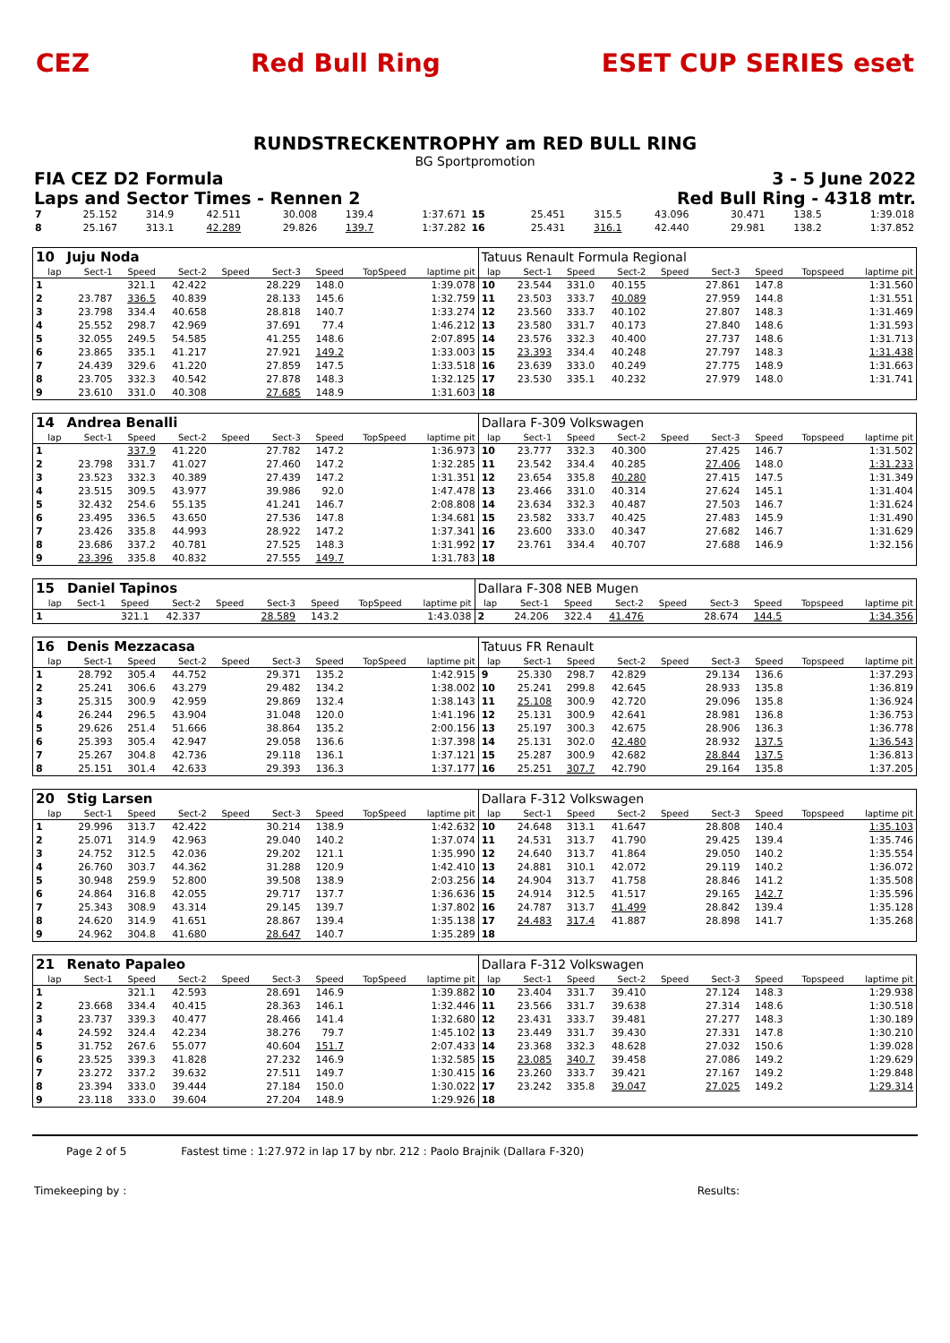CEZ Red Bull Ring ESET CUP SERIES eset
RUNDSTRECKENTROPHY am RED BULL RING
BG Sportpromotion
FIA CEZ D2 Formula 3 - 5 June 2022
Laps and Sector Times - Rennen 2 Red Bull Ring - 4318 mtr.
| 7 | 25.152 | 314.9 | 42.511 | | 30.008 | 139.4 | | 1:37.671 | 15 | 25.451 | 315.5 | 43.096 | | 30.471 | 138.5 | | 1:39.018 |
| 8 | 25.167 | 313.1 | 42.289 | | 29.826 | 139.7 | | 1:37.282 | 16 | 25.431 | 316.1 | 42.440 | | 29.981 | 138.2 | | 1:37.852 |
| 10 | Juju Noda | | | | | | | | Tatuus Renault Formula Regional | | | | | | | | |
| lap | Sect-1 | Speed | Sect-2 | Speed | Sect-3 | Speed | TopSpeed | laptime pit | lap | Sect-1 | Speed | Sect-2 | Speed | Sect-3 | Speed | Topspeed | laptime pit |
| 1 | | 321.1 | 42.422 | | 28.229 | 148.0 | | 1:39.078 | 10 | 23.544 | 331.0 | 40.155 | | 27.861 | 147.8 | | 1:31.560 |
| 2 | 23.787 | 336.5 | 40.839 | | 28.133 | 145.6 | | 1:32.759 | 11 | 23.503 | 333.7 | 40.089 | | 27.959 | 144.8 | | 1:31.551 |
| 3 | 23.798 | 334.4 | 40.658 | | 28.818 | 140.7 | | 1:33.274 | 12 | 23.560 | 333.7 | 40.102 | | 27.807 | 148.3 | | 1:31.469 |
| 4 | 25.552 | 298.7 | 42.969 | | 37.691 | 77.4 | | 1:46.212 | 13 | 23.580 | 331.7 | 40.173 | | 27.840 | 148.6 | | 1:31.593 |
| 5 | 32.055 | 249.5 | 54.585 | | 41.255 | 148.6 | | 2:07.895 | 14 | 23.576 | 332.3 | 40.400 | | 27.737 | 148.6 | | 1:31.713 |
| 6 | 23.865 | 335.1 | 41.217 | | 27.921 | 149.2 | | 1:33.003 | 15 | 23.393 | 334.4 | 40.248 | | 27.797 | 148.3 | | 1:31.438 |
| 7 | 24.439 | 329.6 | 41.220 | | 27.859 | 147.5 | | 1:33.518 | 16 | 23.639 | 333.0 | 40.249 | | 27.775 | 148.9 | | 1:31.663 |
| 8 | 23.705 | 332.3 | 40.542 | | 27.878 | 148.3 | | 1:32.125 | 17 | 23.530 | 335.1 | 40.232 | | 27.979 | 148.0 | | 1:31.741 |
| 9 | 23.610 | 331.0 | 40.308 | | 27.685 | 148.9 | | 1:31.603 | 18 | | | | | | | | |
| 14 | Andrea Benalli | | | | | | | | Dallara F-309 Volkswagen | | | | | | | | |
| lap | Sect-1 | Speed | Sect-2 | Speed | Sect-3 | Speed | TopSpeed | laptime pit | lap | Sect-1 | Speed | Sect-2 | Speed | Sect-3 | Speed | Topspeed | laptime pit |
| 1 | | 337.9 | 41.220 | | 27.782 | 147.2 | | 1:36.973 | 10 | 23.777 | 332.3 | 40.300 | | 27.425 | 146.7 | | 1:31.502 |
| 2 | 23.798 | 331.7 | 41.027 | | 27.460 | 147.2 | | 1:32.285 | 11 | 23.542 | 334.4 | 40.285 | | 27.406 | 148.0 | | 1:31.233 |
| 3 | 23.523 | 332.3 | 40.389 | | 27.439 | 147.2 | | 1:31.351 | 12 | 23.654 | 335.8 | 40.280 | | 27.415 | 147.5 | | 1:31.349 |
| 4 | 23.515 | 309.5 | 43.977 | | 39.986 | 92.0 | | 1:47.478 | 13 | 23.466 | 331.0 | 40.314 | | 27.624 | 145.1 | | 1:31.404 |
| 5 | 32.432 | 254.6 | 55.135 | | 41.241 | 146.7 | | 2:08.808 | 14 | 23.634 | 332.3 | 40.487 | | 27.503 | 146.7 | | 1:31.624 |
| 6 | 23.495 | 336.5 | 43.650 | | 27.536 | 147.8 | | 1:34.681 | 15 | 23.582 | 333.7 | 40.425 | | 27.483 | 145.9 | | 1:31.490 |
| 7 | 23.426 | 335.8 | 44.993 | | 28.922 | 147.2 | | 1:37.341 | 16 | 23.600 | 333.0 | 40.347 | | 27.682 | 146.7 | | 1:31.629 |
| 8 | 23.686 | 337.2 | 40.781 | | 27.525 | 148.3 | | 1:31.992 | 17 | 23.761 | 334.4 | 40.707 | | 27.688 | 146.9 | | 1:32.156 |
| 9 | 23.396 | 335.8 | 40.832 | | 27.555 | 149.7 | | 1:31.783 | 18 | | | | | | | | |
| 15 | Daniel Tapinos | | | | | | | | Dallara F-308 NEB Mugen | | | | | | | | |
| lap | Sect-1 | Speed | Sect-2 | Speed | Sect-3 | Speed | TopSpeed | laptime pit | lap | Sect-1 | Speed | Sect-2 | Speed | Sect-3 | Speed | Topspeed | laptime pit |
| 1 | | 321.1 | 42.337 | | 28.589 | 143.2 | | 1:43.038 | 2 | 24.206 | 322.4 | 41.476 | | 28.674 | 144.5 | | 1:34.356 |
| 16 | Denis Mezzacasa | | | | | | | | Tatuus FR Renault | | | | | | | | |
| lap | Sect-1 | Speed | Sect-2 | Speed | Sect-3 | Speed | TopSpeed | laptime pit | lap | Sect-1 | Speed | Sect-2 | Speed | Sect-3 | Speed | Topspeed | laptime pit |
| 1 | 28.792 | 305.4 | 44.752 | | 29.371 | 135.2 | | 1:42.915 | 9 | 25.330 | 298.7 | 42.829 | | 29.134 | 136.6 | | 1:37.293 |
| 2 | 25.241 | 306.6 | 43.279 | | 29.482 | 134.2 | | 1:38.002 | 10 | 25.241 | 299.8 | 42.645 | | 28.933 | 135.8 | | 1:36.819 |
| 3 | 25.315 | 300.9 | 42.959 | | 29.869 | 132.4 | | 1:38.143 | 11 | 25.108 | 300.9 | 42.720 | | 29.096 | 135.8 | | 1:36.924 |
| 4 | 26.244 | 296.5 | 43.904 | | 31.048 | 120.0 | | 1:41.196 | 12 | 25.131 | 300.9 | 42.641 | | 28.981 | 136.8 | | 1:36.753 |
| 5 | 29.626 | 251.4 | 51.666 | | 38.864 | 135.2 | | 2:00.156 | 13 | 25.197 | 300.3 | 42.675 | | 28.906 | 136.3 | | 1:36.778 |
| 6 | 25.393 | 305.4 | 42.947 | | 29.058 | 136.6 | | 1:37.398 | 14 | 25.131 | 302.0 | 42.480 | | 28.932 | 137.5 | | 1:36.543 |
| 7 | 25.267 | 304.8 | 42.736 | | 29.118 | 136.1 | | 1:37.121 | 15 | 25.287 | 300.9 | 42.682 | | 28.844 | 137.5 | | 1:36.813 |
| 8 | 25.151 | 301.4 | 42.633 | | 29.393 | 136.3 | | 1:37.177 | 16 | 25.251 | 307.7 | 42.790 | | 29.164 | 135.8 | | 1:37.205 |
| 20 | Stig Larsen | | | | | | | | Dallara F-312 Volkswagen | | | | | | | | |
| lap | Sect-1 | Speed | Sect-2 | Speed | Sect-3 | Speed | TopSpeed | laptime pit | lap | Sect-1 | Speed | Sect-2 | Speed | Sect-3 | Speed | Topspeed | laptime pit |
| 1 | 29.996 | 313.7 | 42.422 | | 30.214 | 138.9 | | 1:42.632 | 10 | 24.648 | 313.1 | 41.647 | | 28.808 | 140.4 | | 1:35.103 |
| 2 | 25.071 | 314.9 | 42.963 | | 29.040 | 140.2 | | 1:37.074 | 11 | 24.531 | 313.7 | 41.790 | | 29.425 | 139.4 | | 1:35.746 |
| 3 | 24.752 | 312.5 | 42.036 | | 29.202 | 121.1 | | 1:35.990 | 12 | 24.640 | 313.7 | 41.864 | | 29.050 | 140.2 | | 1:35.554 |
| 4 | 26.760 | 303.7 | 44.362 | | 31.288 | 120.9 | | 1:42.410 | 13 | 24.881 | 310.1 | 42.072 | | 29.119 | 140.2 | | 1:36.072 |
| 5 | 30.948 | 259.9 | 52.800 | | 39.508 | 138.9 | | 2:03.256 | 14 | 24.904 | 313.7 | 41.758 | | 28.846 | 141.2 | | 1:35.508 |
| 6 | 24.864 | 316.8 | 42.055 | | 29.717 | 137.7 | | 1:36.636 | 15 | 24.914 | 312.5 | 41.517 | | 29.165 | 142.7 | | 1:35.596 |
| 7 | 25.343 | 308.9 | 43.314 | | 29.145 | 139.7 | | 1:37.802 | 16 | 24.787 | 313.7 | 41.499 | | 28.842 | 139.4 | | 1:35.128 |
| 8 | 24.620 | 314.9 | 41.651 | | 28.867 | 139.4 | | 1:35.138 | 17 | 24.483 | 317.4 | 41.887 | | 28.898 | 141.7 | | 1:35.268 |
| 9 | 24.962 | 304.8 | 41.680 | | 28.647 | 140.7 | | 1:35.289 | 18 | | | | | | | | |
| 21 | Renato Papaleo | | | | | | | | Dallara F-312 Volkswagen | | | | | | | | |
| lap | Sect-1 | Speed | Sect-2 | Speed | Sect-3 | Speed | TopSpeed | laptime pit | lap | Sect-1 | Speed | Sect-2 | Speed | Sect-3 | Speed | Topspeed | laptime pit |
| 1 | | 321.1 | 42.593 | | 28.691 | 146.9 | | 1:39.882 | 10 | 23.404 | 331.7 | 39.410 | | 27.124 | 148.3 | | 1:29.938 |
| 2 | 23.668 | 334.4 | 40.415 | | 28.363 | 146.1 | | 1:32.446 | 11 | 23.566 | 331.7 | 39.638 | | 27.314 | 148.6 | | 1:30.518 |
| 3 | 23.737 | 339.3 | 40.477 | | 28.466 | 141.4 | | 1:32.680 | 12 | 23.431 | 333.7 | 39.481 | | 27.277 | 148.3 | | 1:30.189 |
| 4 | 24.592 | 324.4 | 42.234 | | 38.276 | 79.7 | | 1:45.102 | 13 | 23.449 | 331.7 | 39.430 | | 27.331 | 147.8 | | 1:30.210 |
| 5 | 31.752 | 267.6 | 55.077 | | 40.604 | 151.7 | | 2:07.433 | 14 | 23.368 | 332.3 | 48.628 | | 27.032 | 150.6 | | 1:39.028 |
| 6 | 23.525 | 339.3 | 41.828 | | 27.232 | 146.9 | | 1:32.585 | 15 | 23.085 | 340.7 | 39.458 | | 27.086 | 149.2 | | 1:29.629 |
| 7 | 23.272 | 337.2 | 39.632 | | 27.511 | 149.7 | | 1:30.415 | 16 | 23.260 | 333.7 | 39.421 | | 27.167 | 149.2 | | 1:29.848 |
| 8 | 23.394 | 333.0 | 39.444 | | 27.184 | 150.0 | | 1:30.022 | 17 | 23.242 | 335.8 | 39.047 | | 27.025 | 149.2 | | 1:29.314 |
| 9 | 23.118 | 333.0 | 39.604 | | 27.204 | 148.9 | | 1:29.926 | 18 | | | | | | | | |
Page 2 of 5 Fastest time : 1:27.972 in lap 17 by nbr. 212 : Paolo Brajnik (Dallara F-320)
Timekeeping by : Results: